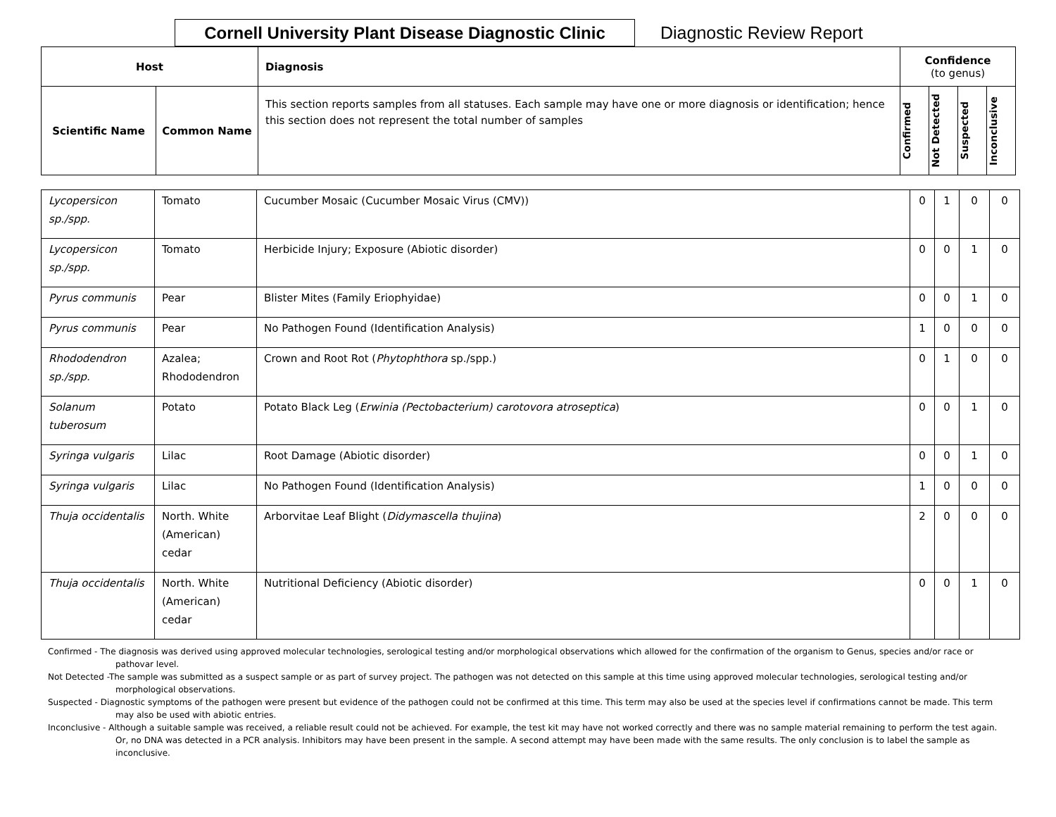Cornell University Plant Disease Diagnostic Clinic
Diagnostic Review Report
| Host | | Diagnosis | Confidence (to genus) | | | |
| --- | --- | --- | --- | --- | --- | --- |
| Scientific Name | Common Name | This section reports samples from all statuses. Each sample may have one or more diagnosis or identification; hence this section does not represent the total number of samples | Confirmed | Not Detected | Suspected | Inconclusive |
| Lycopersicon sp./spp. | Tomato | Cucumber Mosaic (Cucumber Mosaic Virus (CMV)) | 0 | 1 | 0 | 0 |
| Lycopersicon sp./spp. | Tomato | Herbicide Injury; Exposure (Abiotic disorder) | 0 | 0 | 1 | 0 |
| Pyrus communis | Pear | Blister Mites (Family Eriophyidae) | 0 | 0 | 1 | 0 |
| Pyrus communis | Pear | No Pathogen Found (Identification Analysis) | 1 | 0 | 0 | 0 |
| Rhododendron sp./spp. | Azalea; Rhododendron | Crown and Root Rot ( Phytophthora sp./spp.) | 0 | 1 | 0 | 0 |
| Solanum tuberosum | Potato | Potato Black Leg ( Erwinia (Pectobacterium) carotovora atroseptica ) | 0 | 0 | 1 | 0 |
| Syringa vulgaris | Lilac | Root Damage (Abiotic disorder) | 0 | 0 | 1 | 0 |
| Syringa vulgaris | Lilac | No Pathogen Found (Identification Analysis) | 1 | 0 | 0 | 0 |
| Thuja occidentalis | North. White (American) cedar | Arborvitae Leaf Blight ( Didymascella thujina ) | 2 | 0 | 0 | 0 |
| Thuja occidentalis | North. White (American) cedar | Nutritional Deficiency (Abiotic disorder) | 0 | 0 | 1 | 0 |
Confirmed - The diagnosis was derived using approved molecular technologies, serological testing and/or morphological observations which allowed for the confirmation of the organism to Genus, species and/or race or pathovar level.
Not Detected -The sample was submitted as a suspect sample or as part of survey project. The pathogen was not detected on this sample at this time using approved molecular technologies, serological testing and/or morphological observations.
Suspected - Diagnostic symptoms of the pathogen were present but evidence of the pathogen could not be confirmed at this time. This term may also be used at the species level if confirmations cannot be made. This term may also be used with abiotic entries.
Inconclusive - Although a suitable sample was received, a reliable result could not be achieved. For example, the test kit may have not worked correctly and there was no sample material remaining to perform the test again. Or, no DNA was detected in a PCR analysis. Inhibitors may have been present in the sample. A second attempt may have been made with the same results. The only conclusion is to label the sample as inconclusive.